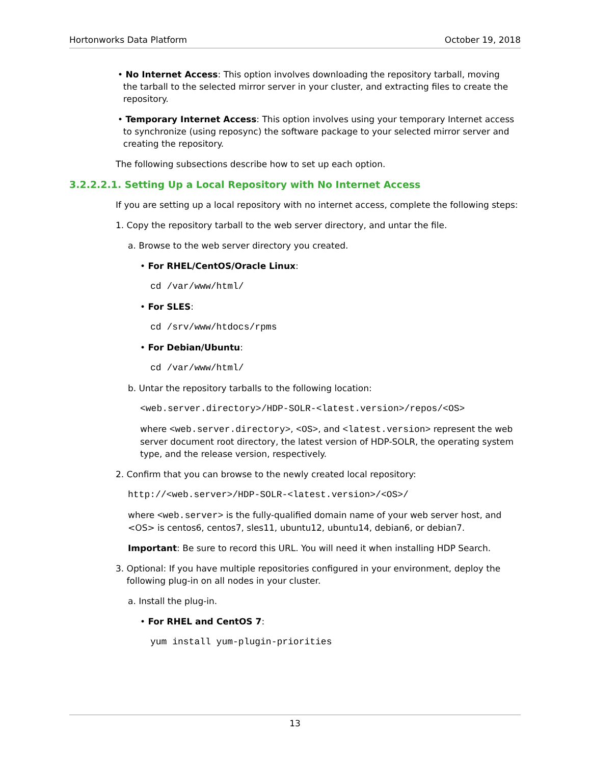Hortonworks Data Platform October 19, 2018
• No Internet Access: This option involves downloading the repository tarball, moving
the tarball to the selected mirror server in your cluster, and extracting files to create the
repository.
• Temporary Internet Access: This option involves using your temporary Internet access
to synchronize (using reposync) the software package to your selected mirror server and
creating the repository.
The following subsections describe how to set up each option.
3.2.2.2.1. Setting Up a Local Repository with No Internet Access
If you are setting up a local repository with no internet access, complete the following steps:
1. Copy the repository tarball to the web server directory, and untar the file.
a. Browse to the web server directory you created.
• For RHEL/CentOS/Oracle Linux:
cd /var/www/html/
• For SLES:
cd /srv/www/htdocs/rpms
• For Debian/Ubuntu:
cd /var/www/html/
b. Untar the repository tarballs to the following location:
<web.server.directory>/HDP-SOLR-<latest.version>/repos/<OS>
where <web.server.directory>, <OS>, and <latest.version> represent the web server document root directory, the latest version of HDP-SOLR, the operating system type, and the release version, respectively.
2. Confirm that you can browse to the newly created local repository:
http://<web.server>/HDP-SOLR-<latest.version>/<OS>/
where <web.server> is the fully-qualified domain name of your web server host, and <OS> is centos6, centos7, sles11, ubuntu12, ubuntu14, debian6, or debian7.
Important: Be sure to record this URL. You will need it when installing HDP Search.
3. Optional: If you have multiple repositories configured in your environment, deploy the
following plug-in on all nodes in your cluster.
a. Install the plug-in.
• For RHEL and CentOS 7:
yum install yum-plugin-priorities
13